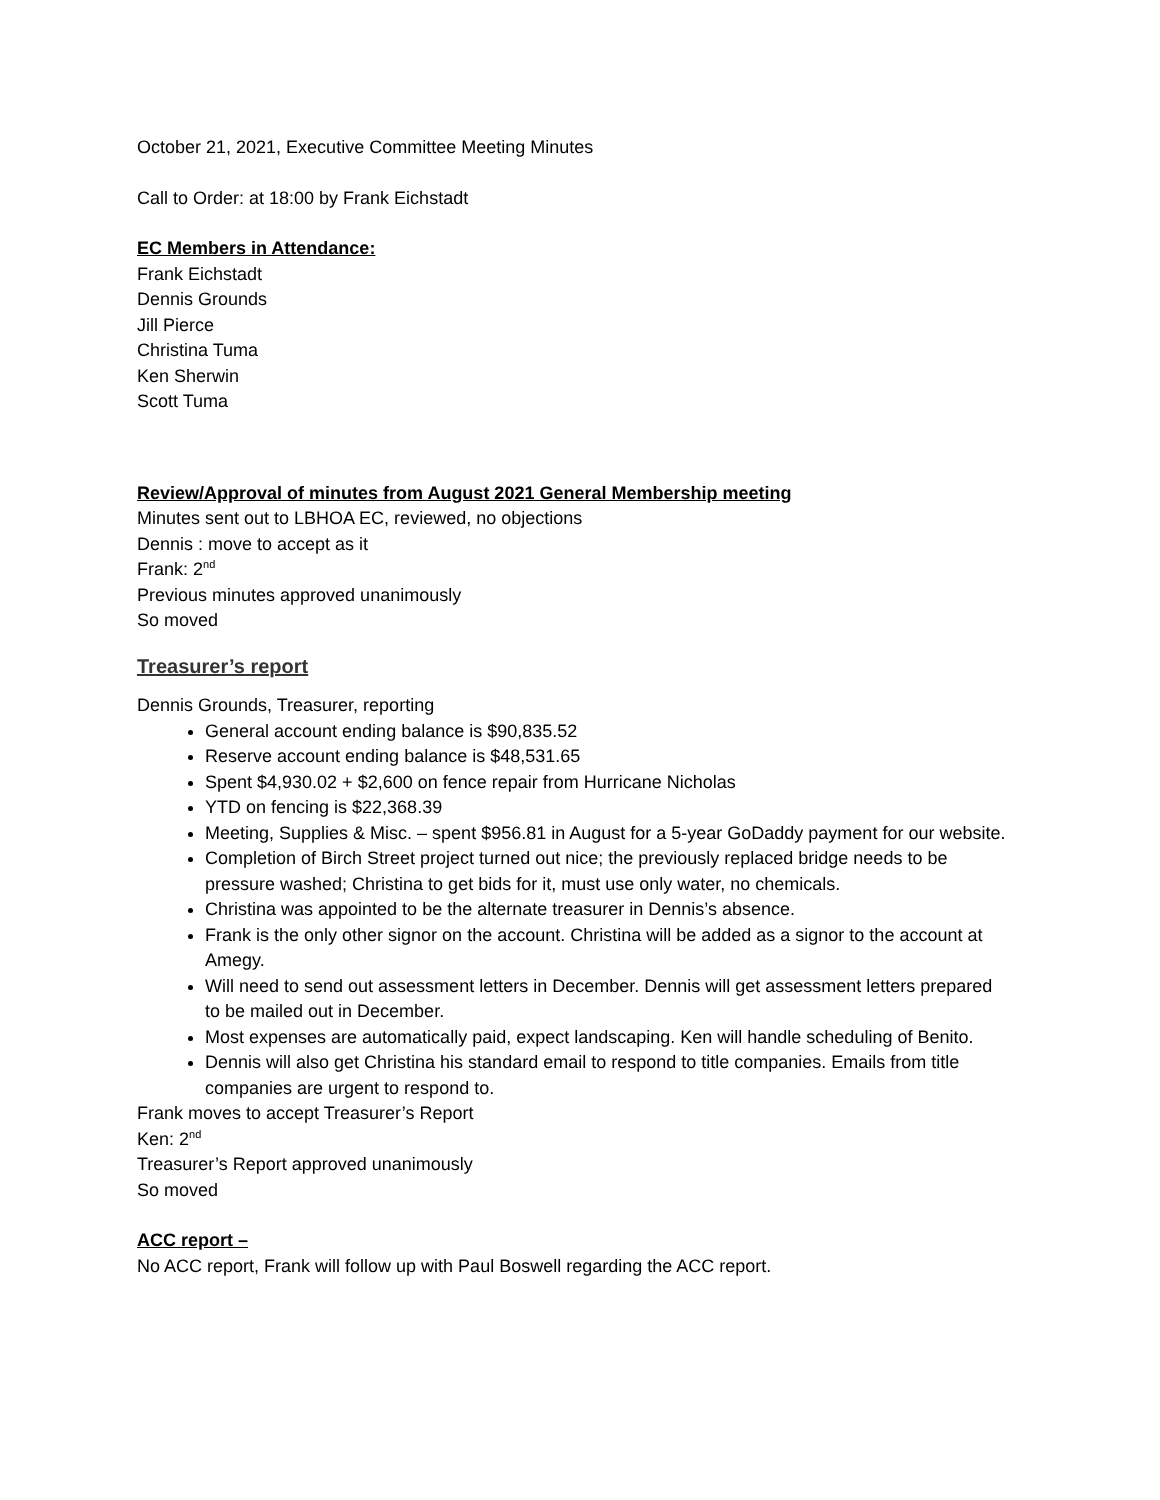October 21, 2021, Executive Committee Meeting Minutes
Call to Order: at 18:00 by Frank Eichstadt
EC Members in Attendance:
Frank Eichstadt
Dennis Grounds
Jill Pierce
Christina Tuma
Ken Sherwin
Scott Tuma
Review/Approval of minutes from August 2021 General Membership meeting
Minutes sent out to LBHOA EC, reviewed, no objections
Dennis : move to accept as it
Frank: 2<sup>nd</sup>
Previous minutes approved unanimously
So moved
Treasurer’s report
Dennis Grounds, Treasurer, reporting
General account ending balance is $90,835.52
Reserve account ending balance is $48,531.65
Spent $4,930.02 + $2,600 on fence repair from Hurricane Nicholas
YTD on fencing is $22,368.39
Meeting, Supplies & Misc. – spent $956.81 in August for a 5-year GoDaddy payment for our website.
Completion of Birch Street project turned out nice; the previously replaced bridge needs to be pressure washed; Christina to get bids for it, must use only water, no chemicals.
Christina was appointed to be the alternate treasurer in Dennis’s absence.
Frank is the only other signor on the account. Christina will be added as a signor to the account at Amegy.
Will need to send out assessment letters in December. Dennis will get assessment letters prepared to be mailed out in December.
Most expenses are automatically paid, expect landscaping. Ken will handle scheduling of Benito.
Dennis will also get Christina his standard email to respond to title companies. Emails from title companies are urgent to respond to.
Frank moves to accept Treasurer’s Report
Ken: 2<sup>nd</sup>
Treasurer’s Report approved unanimously
So moved
ACC report –
No ACC report, Frank will follow up with Paul Boswell regarding the ACC report.